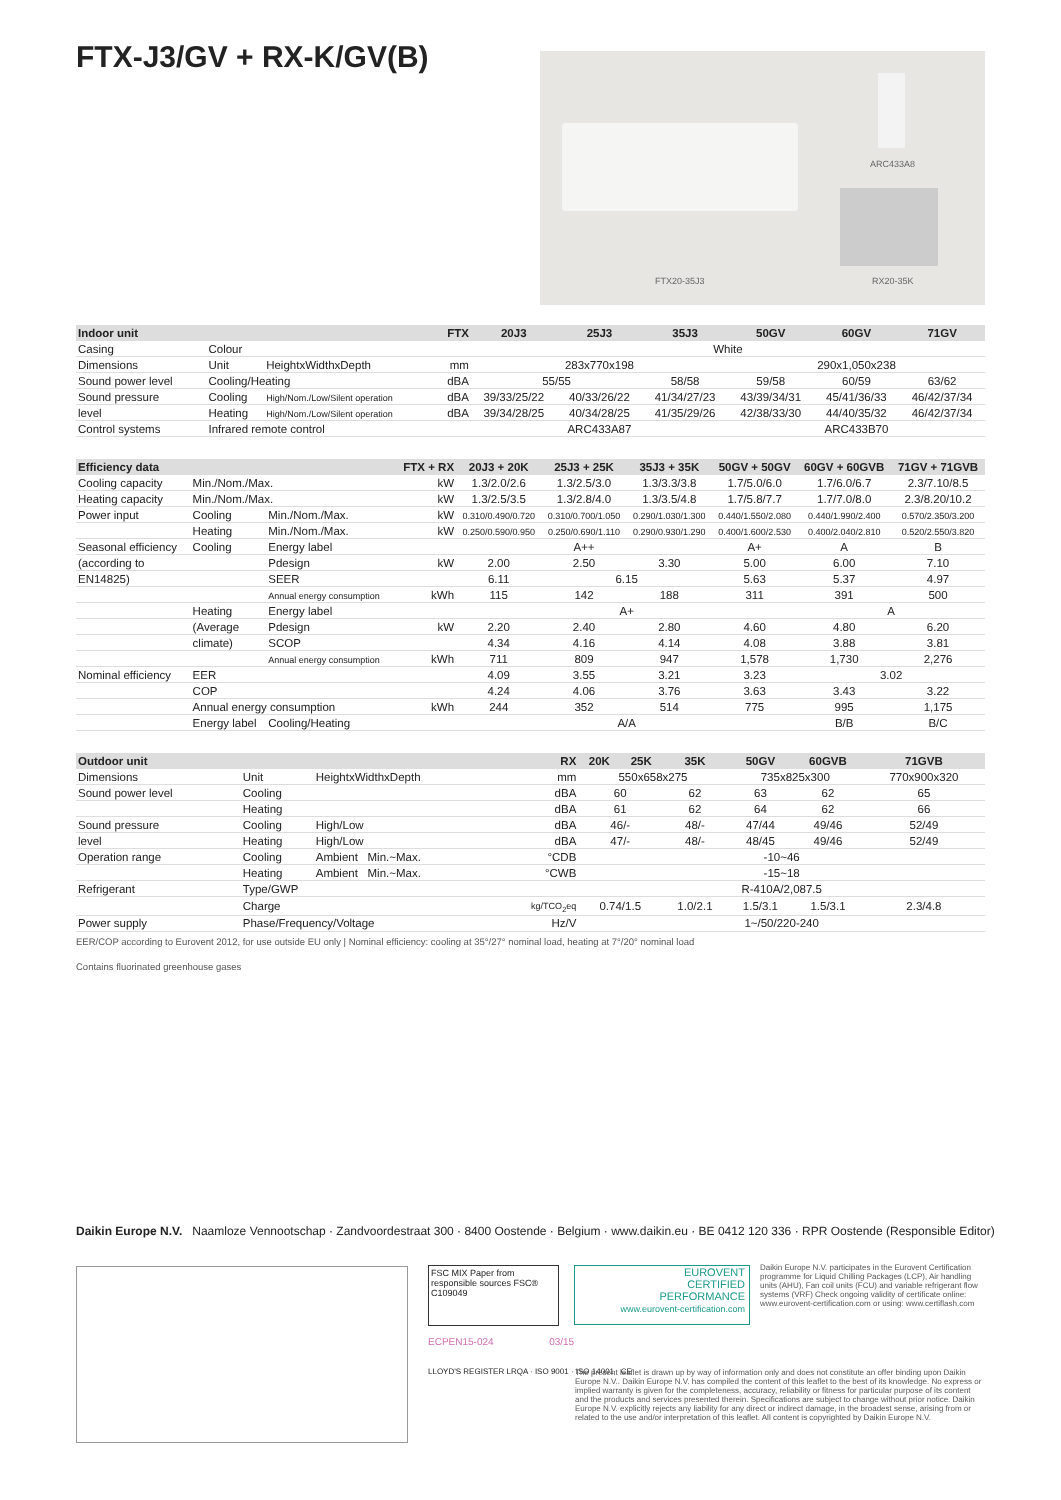FTX-J3/GV + RX-K/GV(B)
ARC433A8
FTX20-35J3 RX20-35K
| Indoor unit | | | FTX | 20J3 | 25J3 | 35J3 | 50GV | 60GV | 71GV |
| --- | --- | --- | --- | --- | --- | --- | --- | --- | --- |
| Casing | Colour | | | White | | | | | |
| Dimensions | Unit | HeightxWidthxDepth | mm | 283x770x198 | | | 290x1,050x238 | | |
| Sound power level | Cooling/Heating | | dBA | 55/55 | | 58/58 | 59/58 | 60/59 | 63/62 |
| Sound pressure | Cooling | High/Nom./Low/Silent operation | dBA | 39/33/25/22 | 40/33/26/22 | 41/34/27/23 | 43/39/34/31 | 45/41/36/33 | 46/42/37/34 |
| level | Heating | High/Nom./Low/Silent operation | dBA | 39/34/28/25 | 40/34/28/25 | 41/35/29/26 | 42/38/33/30 | 44/40/35/32 | 46/42/37/34 |
| Control systems | Infrared remote control | | | ARC433A87 | | | ARC433B70 | | |
| Efficiency data | | | FTX + RX | 20J3 + 20K | 25J3 + 25K | 35J3 + 35K | 50GV + 50GV | 60GV + 60GVB | 71GV + 71GVB |
| --- | --- | --- | --- | --- | --- | --- | --- | --- | --- |
| Cooling capacity | Min./Nom./Max. | | kW | 1.3/2.0/2.6 | 1.3/2.5/3.0 | 1.3/3.3/3.8 | 1.7/5.0/6.0 | 1.7/6.0/6.7 | 2.3/7.10/8.5 |
| Heating capacity | Min./Nom./Max. | | kW | 1.3/2.5/3.5 | 1.3/2.8/4.0 | 1.3/3.5/4.8 | 1.7/5.8/7.7 | 1.7/7.0/8.0 | 2.3/8.20/10.2 |
| Power input | Cooling | Min./Nom./Max. | kW | 0.310/0.490/0.720 | 0.310/0.700/1.050 | 0.290/1.030/1.300 | 0.440/1.550/2.080 | 0.440/1.990/2.400 | 0.570/2.350/3.200 |
| | Heating | Min./Nom./Max. | kW | 0.250/0.590/0.950 | 0.250/0.690/1.110 | 0.290/0.930/1.290 | 0.400/1.600/2.530 | 0.400/2.040/2.810 | 0.520/2.550/3.820 |
| Seasonal efficiency | Cooling | Energy label | | A++ | | | A+ | A | B |
| (according to | | Pdesign | kW | 2.00 | 2.50 | 3.30 | 5.00 | 6.00 | 7.10 |
| EN14825) | | SEER | | 6.11 | 6.15 | | 5.63 | 5.37 | 4.97 |
| | | Annual energy consumption | kWh | 115 | 142 | 188 | 311 | 391 | 500 |
| | Heating | Energy label | | A+ | | | | A | |
| | (Average | Pdesign | kW | 2.20 | 2.40 | 2.80 | 4.60 | 4.80 | 6.20 |
| | climate) | SCOP | | 4.34 | 4.16 | 4.14 | 4.08 | 3.88 | 3.81 |
| | | Annual energy consumption | kWh | 711 | 809 | 947 | 1,578 | 1,730 | 2,276 |
| Nominal efficiency | EER | | | 4.09 | 3.55 | 3.21 | 3.23 | 3.02 | |
| | COP | | | 4.24 | 4.06 | 3.76 | 3.63 | 3.43 | 3.22 |
| | Annual energy consumption | | kWh | 244 | 352 | 514 | 775 | 995 | 1,175 |
| | Energy label | Cooling/Heating | | A/A | | | | B/B | B/C |
| Outdoor unit | | | RX | 20K | 25K | 35K | 50GV | 60GVB | 71GVB |
| --- | --- | --- | --- | --- | --- | --- | --- | --- | --- |
| Dimensions | Unit | HeightxWidthxDepth | mm | 550x658x275 | | | 735x825x300 | | 770x900x320 |
| Sound power level | Cooling | | dBA | 60 | | 62 | 63 | 62 | 65 |
| | Heating | | dBA | 61 | | 62 | 64 | 62 | 66 |
| Sound pressure | Cooling | High/Low | dBA | 46/- | | 48/- | 47/44 | 49/46 | 52/49 |
| level | Heating | High/Low | dBA | 47/- | | 48/- | 48/45 | 49/46 | 52/49 |
| Operation range | Cooling | Ambient Min.~Max. | °CDB | -10~46 | | | | | |
| | Heating | Ambient Min.~Max. | °CWB | -15~18 | | | | | |
| Refrigerant | Type/GWP | | | R-410A/2,087.5 | | | | | |
| | Charge | | kg/TCO<sub>2</sub>eq | 0.74/1.5 | | 1.0/2.1 | 1.5/3.1 | 1.5/3.1 | 2.3/4.8 |
| Power supply | Phase/Frequency/Voltage | | Hz/V | 1~/50/220-240 | | | | | |
EER/COP according to Eurovent 2012, for use outside EU only | Nominal efficiency: cooling at 35°/27° nominal load, heating at 7°/20° nominal load
Contains fluorinated greenhouse gases
Daikin Europe N.V. Naamloze Vennootschap · Zandvoordestraat 300 · 8400 Oostende · Belgium · www.daikin.eu · BE 0412 120 336 · RPR Oostende (Responsible Editor)
FSC MIX Paper from responsible sources FSC® C109049
ECPEN15-024 03/15
LLOYD'S REGISTER LRQA · ISO 9001 · ISO 14001 CE
EUROVENT
CERTIFIED
PERFORMANCE
www.eurovent-certification.com
Daikin Europe N.V. participates in the Eurovent Certification programme for Liquid Chilling Packages (LCP), Air handling units (AHU), Fan coil units (FCU) and variable refrigerant flow systems (VRF) Check ongoing validity of certificate online: www.eurovent-certification.com or using: www.certiflash.com
The present leaflet is drawn up by way of information only and does not constitute an offer binding upon Daikin Europe N.V.. Daikin Europe N.V. has compiled the content of this leaflet to the best of its knowledge. No express or implied warranty is given for the completeness, accuracy, reliability or fitness for particular purpose of its content and the products and services presented therein. Specifications are subject to change without prior notice. Daikin Europe N.V. explicitly rejects any liability for any direct or indirect damage, in the broadest sense, arising from or related to the use and/or interpretation of this leaflet. All content is copyrighted by Daikin Europe N.V.